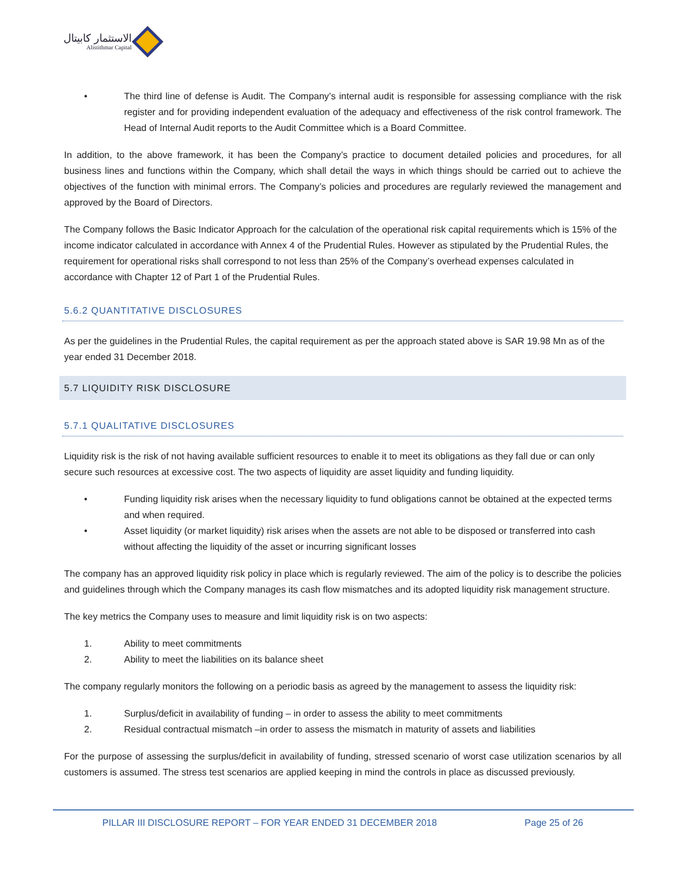الاستثمار كابيتال
Alistithmar Capital
• The third line of defense is Audit. The Company’s internal audit is responsible for assessing compliance with the risk register and for providing independent evaluation of the adequacy and effectiveness of the risk control framework. The Head of Internal Audit reports to the Audit Committee which is a Board Committee.
In addition, to the above framework, it has been the Company’s practice to document detailed policies and procedures, for all business lines and functions within the Company, which shall detail the ways in which things should be carried out to achieve the objectives of the function with minimal errors. The Company’s policies and procedures are regularly reviewed the management and approved by the Board of Directors.
The Company follows the Basic Indicator Approach for the calculation of the operational risk capital requirements which is 15% of the income indicator calculated in accordance with Annex 4 of the Prudential Rules. However as stipulated by the Prudential Rules, the requirement for operational risks shall correspond to not less than 25% of the Company’s overhead expenses calculated in accordance with Chapter 12 of Part 1 of the Prudential Rules.
5.6.2 QUANTITATIVE DISCLOSURES
As per the guidelines in the Prudential Rules, the capital requirement as per the approach stated above is SAR 19.98 Mn as of the year ended 31 December 2018.
5.7 LIQUIDITY RISK DISCLOSURE
5.7.1 QUALITATIVE DISCLOSURES
Liquidity risk is the risk of not having available sufficient resources to enable it to meet its obligations as they fall due or can only secure such resources at excessive cost. The two aspects of liquidity are asset liquidity and funding liquidity.
• Funding liquidity risk arises when the necessary liquidity to fund obligations cannot be obtained at the expected terms and when required.
• Asset liquidity (or market liquidity) risk arises when the assets are not able to be disposed or transferred into cash without affecting the liquidity of the asset or incurring significant losses
The company has an approved liquidity risk policy in place which is regularly reviewed. The aim of the policy is to describe the policies and guidelines through which the Company manages its cash flow mismatches and its adopted liquidity risk management structure.
The key metrics the Company uses to measure and limit liquidity risk is on two aspects:
1. Ability to meet commitments
2. Ability to meet the liabilities on its balance sheet
The company regularly monitors the following on a periodic basis as agreed by the management to assess the liquidity risk:
1. Surplus/deficit in availability of funding – in order to assess the ability to meet commitments
2. Residual contractual mismatch –in order to assess the mismatch in maturity of assets and liabilities
For the purpose of assessing the surplus/deficit in availability of funding, stressed scenario of worst case utilization scenarios by all customers is assumed. The stress test scenarios are applied keeping in mind the controls in place as discussed previously.
PILLAR III DISCLOSURE REPORT – FOR YEAR ENDED 31 DECEMBER 2018 Page 25 of 26